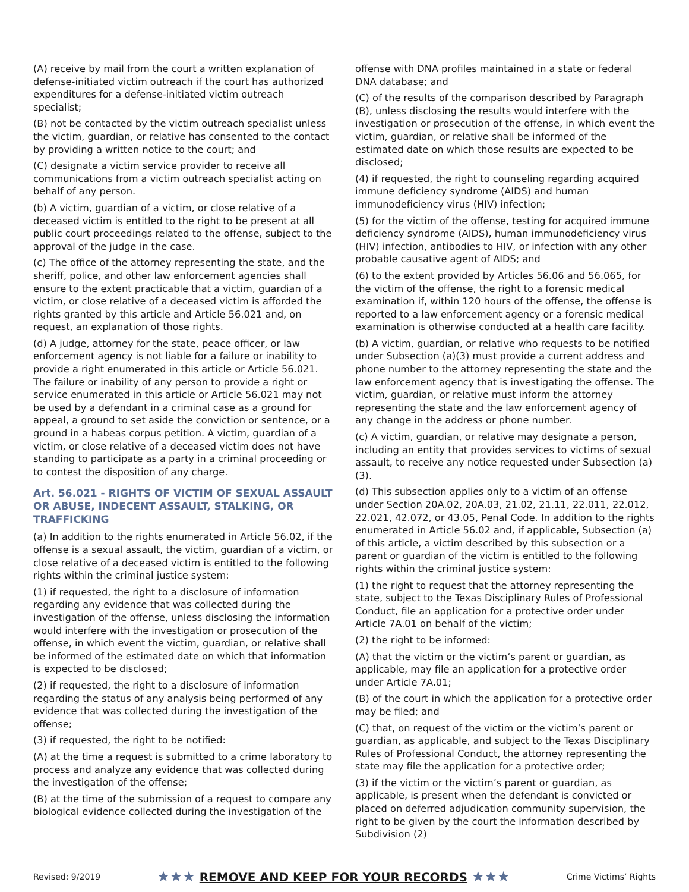(A) receive by mail from the court a written explanation of defense-initiated victim outreach if the court has authorized expenditures for a defense-initiated victim outreach specialist;
(B) not be contacted by the victim outreach specialist unless the victim, guardian, or relative has consented to the contact by providing a written notice to the court; and
(C) designate a victim service provider to receive all communications from a victim outreach specialist acting on behalf of any person.
(b) A victim, guardian of a victim, or close relative of a deceased victim is entitled to the right to be present at all public court proceedings related to the offense, subject to the approval of the judge in the case.
(c) The office of the attorney representing the state, and the sheriff, police, and other law enforcement agencies shall ensure to the extent practicable that a victim, guardian of a victim, or close relative of a deceased victim is afforded the rights granted by this article and Article 56.021 and, on request, an explanation of those rights.
(d) A judge, attorney for the state, peace officer, or law enforcement agency is not liable for a failure or inability to provide a right enumerated in this article or Article 56.021. The failure or inability of any person to provide a right or service enumerated in this article or Article 56.021 may not be used by a defendant in a criminal case as a ground for appeal, a ground to set aside the conviction or sentence, or a ground in a habeas corpus petition. A victim, guardian of a victim, or close relative of a deceased victim does not have standing to participate as a party in a criminal proceeding or to contest the disposition of any charge.
Art. 56.021 - RIGHTS OF VICTIM OF SEXUAL ASSAULT OR ABUSE, INDECENT ASSAULT, STALKING, OR TRAFFICKING
(a) In addition to the rights enumerated in Article 56.02, if the offense is a sexual assault, the victim, guardian of a victim, or close relative of a deceased victim is entitled to the following rights within the criminal justice system:
(1) if requested, the right to a disclosure of information regarding any evidence that was collected during the investigation of the offense, unless disclosing the information would interfere with the investigation or prosecution of the offense, in which event the victim, guardian, or relative shall be informed of the estimated date on which that information is expected to be disclosed;
(2) if requested, the right to a disclosure of information regarding the status of any analysis being performed of any evidence that was collected during the investigation of the offense;
(3) if requested, the right to be notified:
(A) at the time a request is submitted to a crime laboratory to process and analyze any evidence that was collected during the investigation of the offense;
(B) at the time of the submission of a request to compare any biological evidence collected during the investigation of the
offense with DNA profiles maintained in a state or federal DNA database; and
(C) of the results of the comparison described by Paragraph (B), unless disclosing the results would interfere with the investigation or prosecution of the offense, in which event the victim, guardian, or relative shall be informed of the estimated date on which those results are expected to be disclosed;
(4) if requested, the right to counseling regarding acquired immune deficiency syndrome (AIDS) and human immunodeficiency virus (HIV) infection;
(5) for the victim of the offense, testing for acquired immune deficiency syndrome (AIDS), human immunodeficiency virus (HIV) infection, antibodies to HIV, or infection with any other probable causative agent of AIDS; and
(6) to the extent provided by Articles 56.06 and 56.065, for the victim of the offense, the right to a forensic medical examination if, within 120 hours of the offense, the offense is reported to a law enforcement agency or a forensic medical examination is otherwise conducted at a health care facility.
(b) A victim, guardian, or relative who requests to be notified under Subsection (a)(3) must provide a current address and phone number to the attorney representing the state and the law enforcement agency that is investigating the offense. The victim, guardian, or relative must inform the attorney representing the state and the law enforcement agency of any change in the address or phone number.
(c) A victim, guardian, or relative may designate a person, including an entity that provides services to victims of sexual assault, to receive any notice requested under Subsection (a)(3).
(d) This subsection applies only to a victim of an offense under Section 20A.02, 20A.03, 21.02, 21.11, 22.011, 22.012, 22.021, 42.072, or 43.05, Penal Code. In addition to the rights enumerated in Article 56.02 and, if applicable, Subsection (a) of this article, a victim described by this subsection or a parent or guardian of the victim is entitled to the following rights within the criminal justice system:
(1) the right to request that the attorney representing the state, subject to the Texas Disciplinary Rules of Professional Conduct, file an application for a protective order under Article 7A.01 on behalf of the victim;
(2) the right to be informed:
(A) that the victim or the victim’s parent or guardian, as applicable, may file an application for a protective order under Article 7A.01;
(B) of the court in which the application for a protective order may be filed; and
(C) that, on request of the victim or the victim’s parent or guardian, as applicable, and subject to the Texas Disciplinary Rules of Professional Conduct, the attorney representing the state may file the application for a protective order;
(3) if the victim or the victim’s parent or guardian, as applicable, is present when the defendant is convicted or placed on deferred adjudication community supervision, the right to be given by the court the information described by Subdivision (2)
Revised: 9/2019 ★★★ REMOVE AND KEEP FOR YOUR RECORDS ★★★ Crime Victims’ Rights